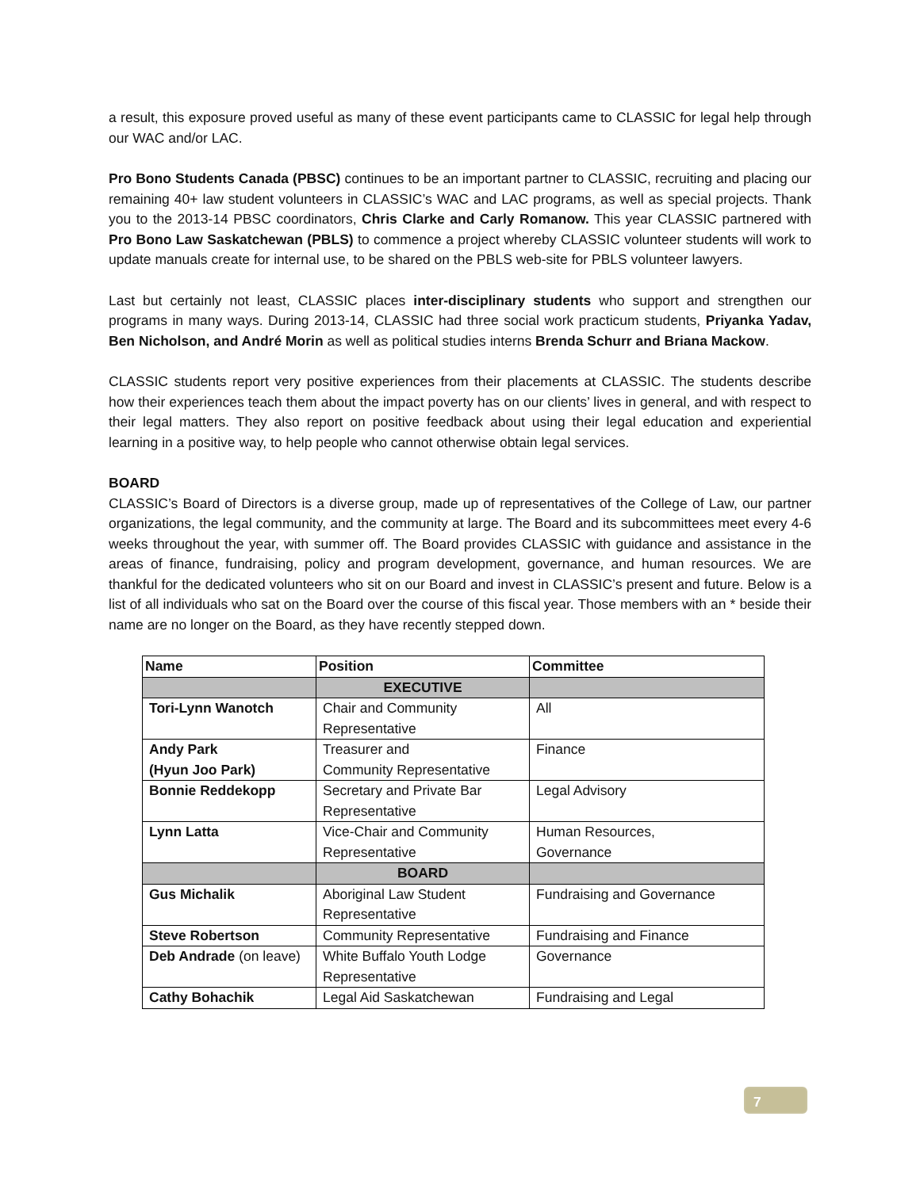a result, this exposure proved useful as many of these event participants came to CLASSIC for legal help through our WAC and/or LAC.
Pro Bono Students Canada (PBSC) continues to be an important partner to CLASSIC, recruiting and placing our remaining 40+ law student volunteers in CLASSIC’s WAC and LAC programs, as well as special projects. Thank you to the 2013-14 PBSC coordinators, Chris Clarke and Carly Romanow. This year CLASSIC partnered with Pro Bono Law Saskatchewan (PBLS) to commence a project whereby CLASSIC volunteer students will work to update manuals create for internal use, to be shared on the PBLS web-site for PBLS volunteer lawyers.
Last but certainly not least, CLASSIC places inter-disciplinary students who support and strengthen our programs in many ways. During 2013-14, CLASSIC had three social work practicum students, Priyanka Yadav, Ben Nicholson, and André Morin as well as political studies interns Brenda Schurr and Briana Mackow.
CLASSIC students report very positive experiences from their placements at CLASSIC. The students describe how their experiences teach them about the impact poverty has on our clients’ lives in general, and with respect to their legal matters. They also report on positive feedback about using their legal education and experiential learning in a positive way, to help people who cannot otherwise obtain legal services.
BOARD
CLASSIC’s Board of Directors is a diverse group, made up of representatives of the College of Law, our partner organizations, the legal community, and the community at large. The Board and its subcommittees meet every 4-6 weeks throughout the year, with summer off. The Board provides CLASSIC with guidance and assistance in the areas of finance, fundraising, policy and program development, governance, and human resources. We are thankful for the dedicated volunteers who sit on our Board and invest in CLASSIC’s present and future. Below is a list of all individuals who sat on the Board over the course of this fiscal year. Those members with an * beside their name are no longer on the Board, as they have recently stepped down.
| Name | Position | Committee |
| --- | --- | --- |
| | EXECUTIVE | |
| Tori-Lynn Wanotch | Chair and Community Representative | All |
| Andy Park (Hyun Joo Park) | Treasurer and Community Representative | Finance |
| Bonnie Reddekopp | Secretary and Private Bar Representative | Legal Advisory |
| Lynn Latta | Vice-Chair and Community Representative | Human Resources, Governance |
| | BOARD | |
| Gus Michalik | Aboriginal Law Student Representative | Fundraising and Governance |
| Steve Robertson | Community Representative | Fundraising and Finance |
| Deb Andrade (on leave) | White Buffalo Youth Lodge Representative | Governance |
| Cathy Bohachik | Legal Aid Saskatchewan | Fundraising and Legal |
7